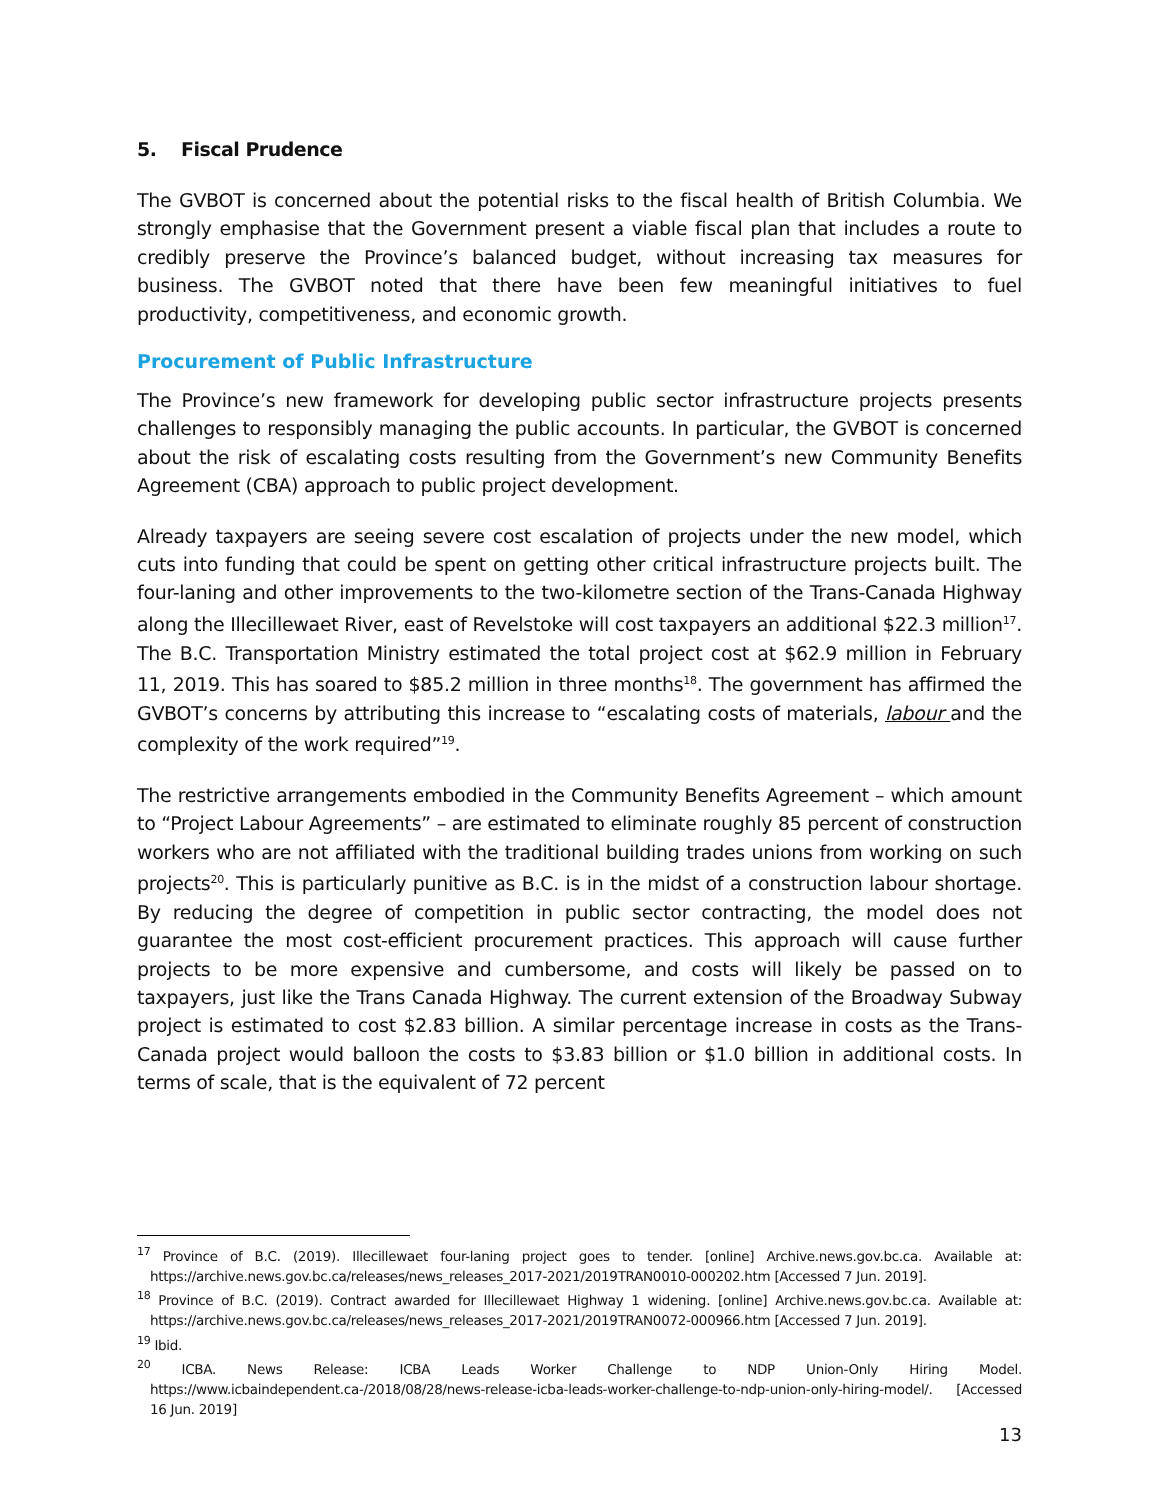5. Fiscal Prudence
The GVBOT is concerned about the potential risks to the fiscal health of British Columbia. We strongly emphasise that the Government present a viable fiscal plan that includes a route to credibly preserve the Province’s balanced budget, without increasing tax measures for business. The GVBOT noted that there have been few meaningful initiatives to fuel productivity, competitiveness, and economic growth.
Procurement of Public Infrastructure
The Province’s new framework for developing public sector infrastructure projects presents challenges to responsibly managing the public accounts. In particular, the GVBOT is concerned about the risk of escalating costs resulting from the Government’s new Community Benefits Agreement (CBA) approach to public project development.
Already taxpayers are seeing severe cost escalation of projects under the new model, which cuts into funding that could be spent on getting other critical infrastructure projects built. The four-laning and other improvements to the two-kilometre section of the Trans-Canada Highway along the Illecillewaet River, east of Revelstoke will cost taxpayers an additional $22.3 million<sup>17</sup>. The B.C. Transportation Ministry estimated the total project cost at $62.9 million in February 11, 2019. This has soared to $85.2 million in three months<sup>18</sup>. The government has affirmed the GVBOT’s concerns by attributing this increase to “escalating costs of materials, labour and the complexity of the work required”<sup>19</sup>.
The restrictive arrangements embodied in the Community Benefits Agreement – which amount to “Project Labour Agreements” – are estimated to eliminate roughly 85 percent of construction workers who are not affiliated with the traditional building trades unions from working on such projects<sup>20</sup>. This is particularly punitive as B.C. is in the midst of a construction labour shortage. By reducing the degree of competition in public sector contracting, the model does not guarantee the most cost-efficient procurement practices. This approach will cause further projects to be more expensive and cumbersome, and costs will likely be passed on to taxpayers, just like the Trans Canada Highway. The current extension of the Broadway Subway project is estimated to cost $2.83 billion. A similar percentage increase in costs as the Trans-Canada project would balloon the costs to $3.83 billion or $1.0 billion in additional costs. In terms of scale, that is the equivalent of 72 percent
<sup>17</sup> Province of B.C. (2019). Illecillewaet four-laning project goes to tender. [online] Archive.news.gov.bc.ca. Available at: https://archive.news.gov.bc.ca/releases/news_releases_2017-2021/2019TRAN0010-000202.htm [Accessed 7 Jun. 2019].
<sup>18</sup> Province of B.C. (2019). Contract awarded for Illecillewaet Highway 1 widening. [online] Archive.news.gov.bc.ca. Available at: https://archive.news.gov.bc.ca/releases/news_releases_2017-2021/2019TRAN0072-000966.htm [Accessed 7 Jun. 2019].
<sup>19</sup> Ibid.
<sup>20</sup> ICBA. News Release: ICBA Leads Worker Challenge to NDP Union-Only Hiring Model. https://www.icbaindependent.ca-/2018/08/28/news-release-icba-leads-worker-challenge-to-ndp-union-only-hiring-model/. [Accessed 16 Jun. 2019]
13